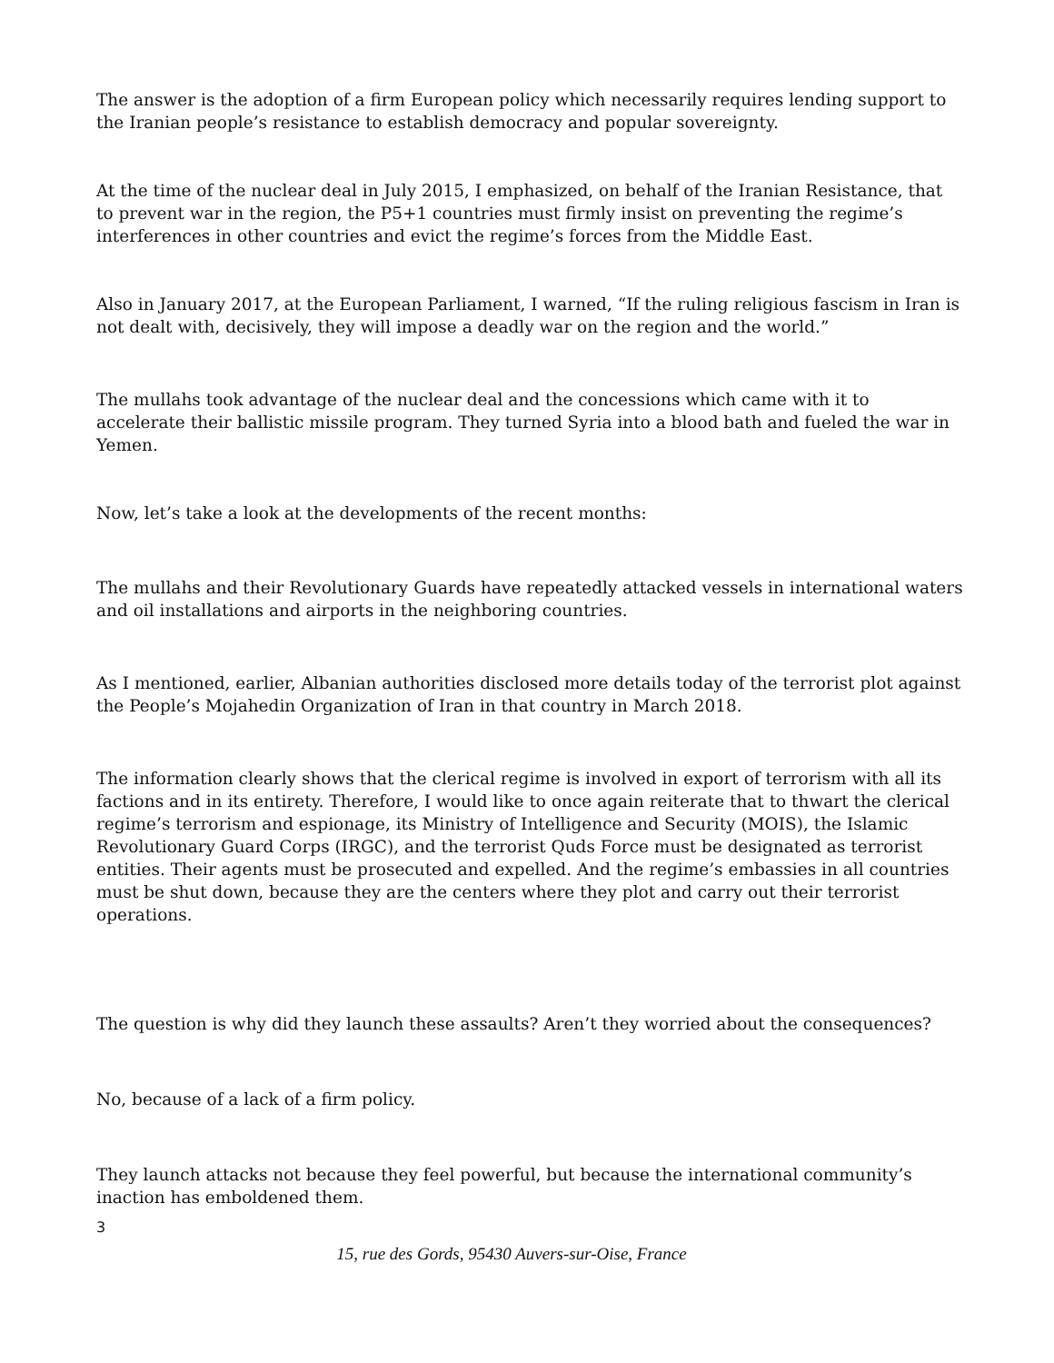The answer is the adoption of a firm European policy which necessarily requires lending support to the Iranian people’s resistance to establish democracy and popular sovereignty.
At the time of the nuclear deal in July 2015, I emphasized, on behalf of the Iranian Resistance, that to prevent war in the region, the P5+1 countries must firmly insist on preventing the regime’s interferences in other countries and evict the regime’s forces from the Middle East.
Also in January 2017, at the European Parliament, I warned, “If the ruling religious fascism in Iran is not dealt with, decisively, they will impose a deadly war on the region and the world.”
The mullahs took advantage of the nuclear deal and the concessions which came with it to accelerate their ballistic missile program. They turned Syria into a blood bath and fueled the war in Yemen.
Now, let’s take a look at the developments of the recent months:
The mullahs and their Revolutionary Guards have repeatedly attacked vessels in international waters and oil installations and airports in the neighboring countries.
As I mentioned, earlier, Albanian authorities disclosed more details today of the terrorist plot against the People’s Mojahedin Organization of Iran in that country in March 2018.
The information clearly shows that the clerical regime is involved in export of terrorism with all its factions and in its entirety. Therefore, I would like to once again reiterate that to thwart the clerical regime’s terrorism and espionage, its Ministry of Intelligence and Security (MOIS), the Islamic Revolutionary Guard Corps (IRGC), and the terrorist Quds Force must be designated as terrorist entities. Their agents must be prosecuted and expelled. And the regime’s embassies in all countries must be shut down, because they are the centers where they plot and carry out their terrorist operations.
The question is why did they launch these assaults? Aren’t they worried about the consequences?
No, because of a lack of a firm policy.
They launch attacks not because they feel powerful, but because the international community’s inaction has emboldened them.
3
15, rue des Gords, 95430 Auvers-sur-Oise, France